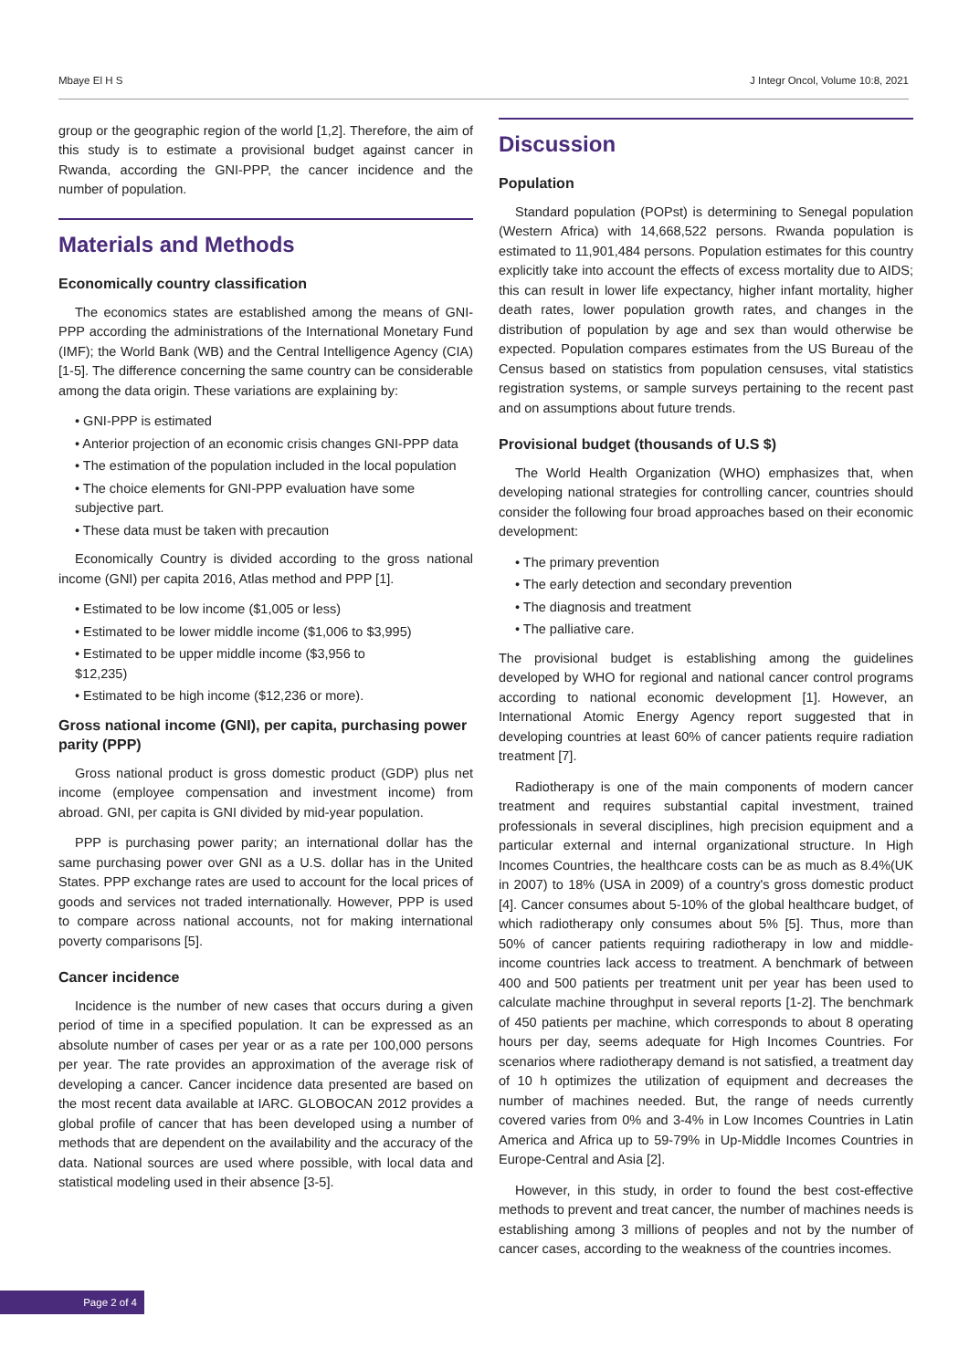Mbaye El H S J Integr Oncol, Volume 10:8, 2021
group or the geographic region of the world [1,2]. Therefore, the aim of this study is to estimate a provisional budget against cancer in Rwanda, according the GNI-PPP, the cancer incidence and the number of population.
Materials and Methods
Economically country classification
The economics states are established among the means of GNI-PPP according the administrations of the International Monetary Fund (IMF); the World Bank (WB) and the Central Intelligence Agency (CIA) [1-5]. The difference concerning the same country can be considerable among the data origin. These variations are explaining by:
• GNI-PPP is estimated
• Anterior projection of an economic crisis changes GNI-PPP data
• The estimation of the population included in the local population
• The choice elements for GNI-PPP evaluation have some subjective part.
• These data must be taken with precaution
Economically Country is divided according to the gross national income (GNI) per capita 2016, Atlas method and PPP [1].
• Estimated to be low income ($1,005 or less)
• Estimated to be lower middle income ($1,006 to $3,995)
• Estimated to be upper middle income ($3,956 to
$12,235)
• Estimated to be high income ($12,236 or more).
Gross national income (GNI), per capita, purchasing power parity (PPP)
Gross national product is gross domestic product (GDP) plus net income (employee compensation and investment income) from abroad. GNI, per capita is GNI divided by mid-year population.
PPP is purchasing power parity; an international dollar has the same purchasing power over GNI as a U.S. dollar has in the United States. PPP exchange rates are used to account for the local prices of goods and services not traded internationally. However, PPP is used to compare across national accounts, not for making international poverty comparisons [5].
Cancer incidence
Incidence is the number of new cases that occurs during a given period of time in a specified population. It can be expressed as an absolute number of cases per year or as a rate per 100,000 persons per year. The rate provides an approximation of the average risk of developing a cancer. Cancer incidence data presented are based on the most recent data available at IARC. GLOBOCAN 2012 provides a global profile of cancer that has been developed using a number of methods that are dependent on the availability and the accuracy of the data. National sources are used where possible, with local data and statistical modeling used in their absence [3-5].
Discussion
Population
Standard population (POPst) is determining to Senegal population (Western Africa) with 14,668,522 persons. Rwanda population is estimated to 11,901,484 persons. Population estimates for this country explicitly take into account the effects of excess mortality due to AIDS; this can result in lower life expectancy, higher infant mortality, higher death rates, lower population growth rates, and changes in the distribution of population by age and sex than would otherwise be expected. Population compares estimates from the US Bureau of the Census based on statistics from population censuses, vital statistics registration systems, or sample surveys pertaining to the recent past and on assumptions about future trends.
Provisional budget (thousands of U.S $)
The World Health Organization (WHO) emphasizes that, when developing national strategies for controlling cancer, countries should consider the following four broad approaches based on their economic development:
• The primary prevention
• The early detection and secondary prevention
• The diagnosis and treatment
• The palliative care.
The provisional budget is establishing among the guidelines developed by WHO for regional and national cancer control programs according to national economic development [1]. However, an International Atomic Energy Agency report suggested that in developing countries at least 60% of cancer patients require radiation treatment [7].
Radiotherapy is one of the main components of modern cancer treatment and requires substantial capital investment, trained professionals in several disciplines, high precision equipment and a particular external and internal organizational structure. In High Incomes Countries, the healthcare costs can be as much as 8.4%(UK in 2007) to 18% (USA in 2009) of a country's gross domestic product [4]. Cancer consumes about 5-10% of the global healthcare budget, of which radiotherapy only consumes about 5% [5]. Thus, more than 50% of cancer patients requiring radiotherapy in low and middle-income countries lack access to treatment. A benchmark of between 400 and 500 patients per treatment unit per year has been used to calculate machine throughput in several reports [1-2]. The benchmark of 450 patients per machine, which corresponds to about 8 operating hours per day, seems adequate for High Incomes Countries. For scenarios where radiotherapy demand is not satisfied, a treatment day of 10 h optimizes the utilization of equipment and decreases the number of machines needed. But, the range of needs currently covered varies from 0% and 3-4% in Low Incomes Countries in Latin America and Africa up to 59-79% in Up-Middle Incomes Countries in Europe-Central and Asia [2].
However, in this study, in order to found the best cost-effective methods to prevent and treat cancer, the number of machines needs is establishing among 3 millions of peoples and not by the number of cancer cases, according to the weakness of the countries incomes.
Page 2 of 4